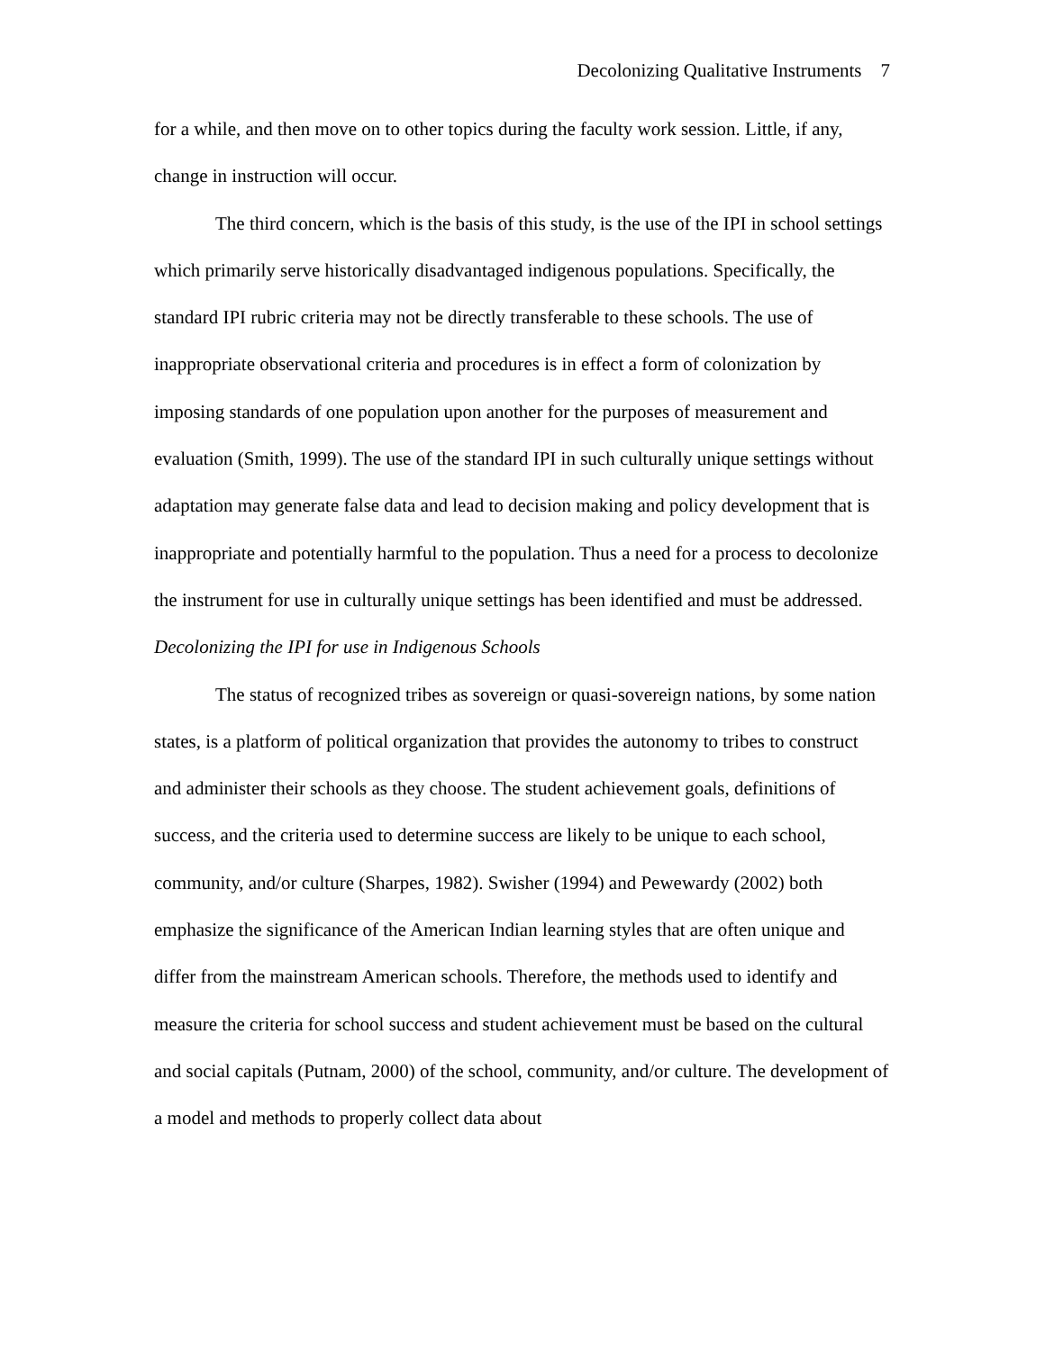Decolonizing Qualitative Instruments 7
for a while, and then move on to other topics during the faculty work session. Little, if any, change in instruction will occur.
The third concern, which is the basis of this study, is the use of the IPI in school settings which primarily serve historically disadvantaged indigenous populations. Specifically, the standard IPI rubric criteria may not be directly transferable to these schools. The use of inappropriate observational criteria and procedures is in effect a form of colonization by imposing standards of one population upon another for the purposes of measurement and evaluation (Smith, 1999). The use of the standard IPI in such culturally unique settings without adaptation may generate false data and lead to decision making and policy development that is inappropriate and potentially harmful to the population. Thus a need for a process to decolonize the instrument for use in culturally unique settings has been identified and must be addressed.
Decolonizing the IPI for use in Indigenous Schools
The status of recognized tribes as sovereign or quasi-sovereign nations, by some nation states, is a platform of political organization that provides the autonomy to tribes to construct and administer their schools as they choose. The student achievement goals, definitions of success, and the criteria used to determine success are likely to be unique to each school, community, and/or culture (Sharpes, 1982). Swisher (1994) and Pewewardy (2002) both emphasize the significance of the American Indian learning styles that are often unique and differ from the mainstream American schools. Therefore, the methods used to identify and measure the criteria for school success and student achievement must be based on the cultural and social capitals (Putnam, 2000) of the school, community, and/or culture. The development of a model and methods to properly collect data about